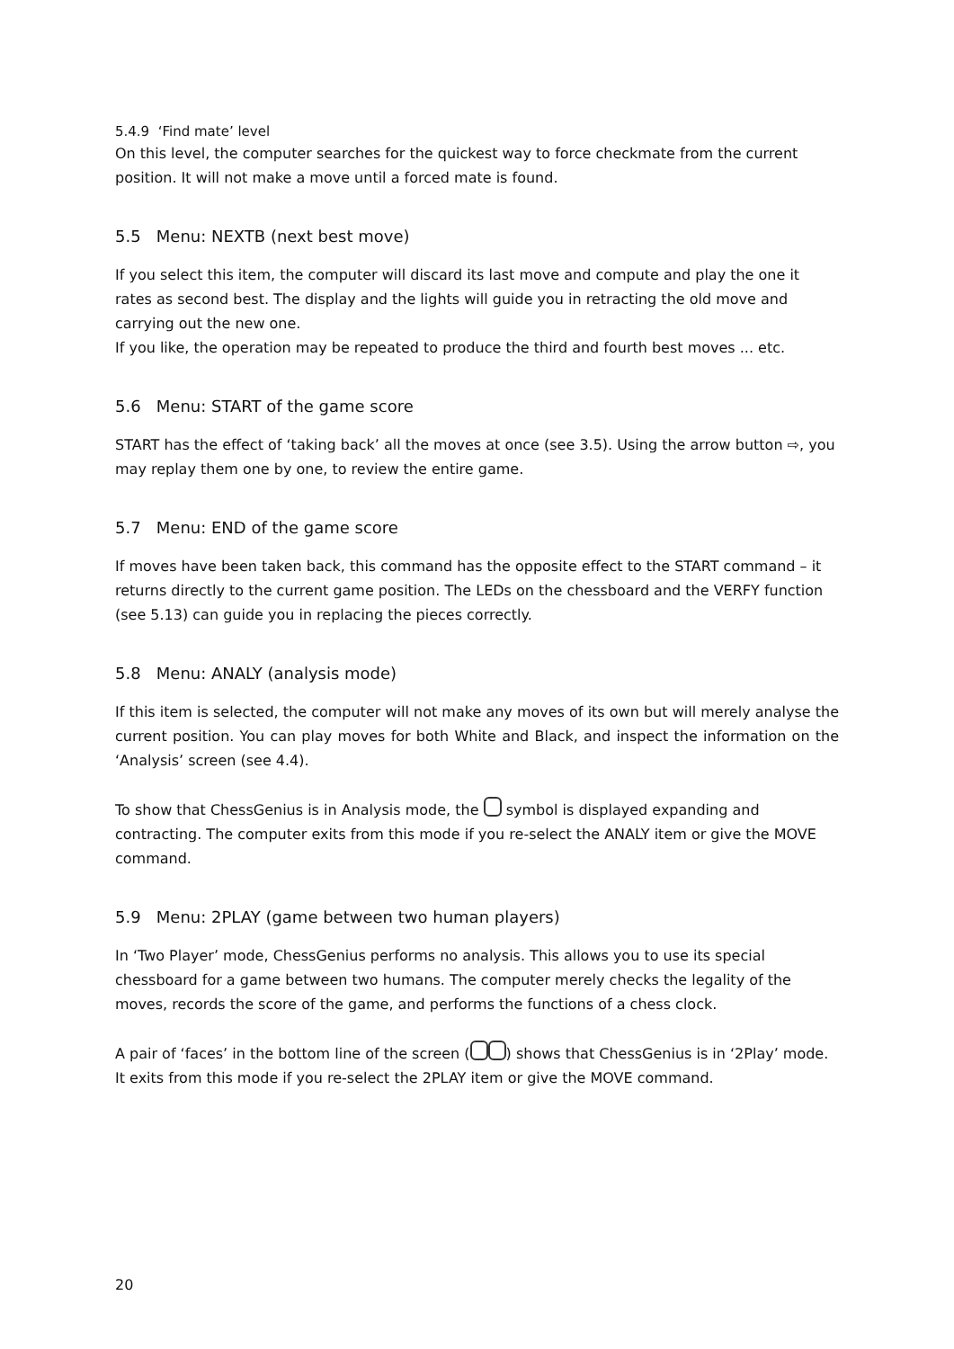5.4.9 ‘Find mate’ level
On this level, the computer searches for the quickest way to force checkmate from the current position. It will not make a move until a forced mate is found.
5.5 Menu: NEXTB (next best move)
If you select this item, the computer will discard its last move and compute and play the one it rates as second best. The display and the lights will guide you in retracting the old move and carrying out the new one.
If you like, the operation may be repeated to produce the third and fourth best moves ... etc.
5.6 Menu: START of the game score
START has the effect of ‘taking back’ all the moves at once (see 3.5). Using the arrow button ⇨, you may replay them one by one, to review the entire game.
5.7 Menu: END of the game score
If moves have been taken back, this command has the opposite effect to the START command – it returns directly to the current game position. The LEDs on the chessboard and the VERFY function (see 5.13) can guide you in replacing the pieces correctly.
5.8 Menu: ANALY (analysis mode)
If this item is selected, the computer will not make any moves of its own but will merely analyse the current position. You can play moves for both White and Black, and inspect the information on the ‘Analysis’ screen (see 4.4).
To show that ChessGenius is in Analysis mode, the symbol is displayed expanding and contracting. The computer exits from this mode if you re-select the ANALY item or give the MOVE command.
5.9 Menu: 2PLAY (game between two human players)
In ‘Two Player’ mode, ChessGenius performs no analysis. This allows you to use its special chessboard for a game between two humans. The computer merely checks the legality of the moves, records the score of the game, and performs the functions of a chess clock.
A pair of ‘faces’ in the bottom line of the screen ( ) shows that ChessGenius is in ‘2Play’ mode. It exits from this mode if you re-select the 2PLAY item or give the MOVE command.
20